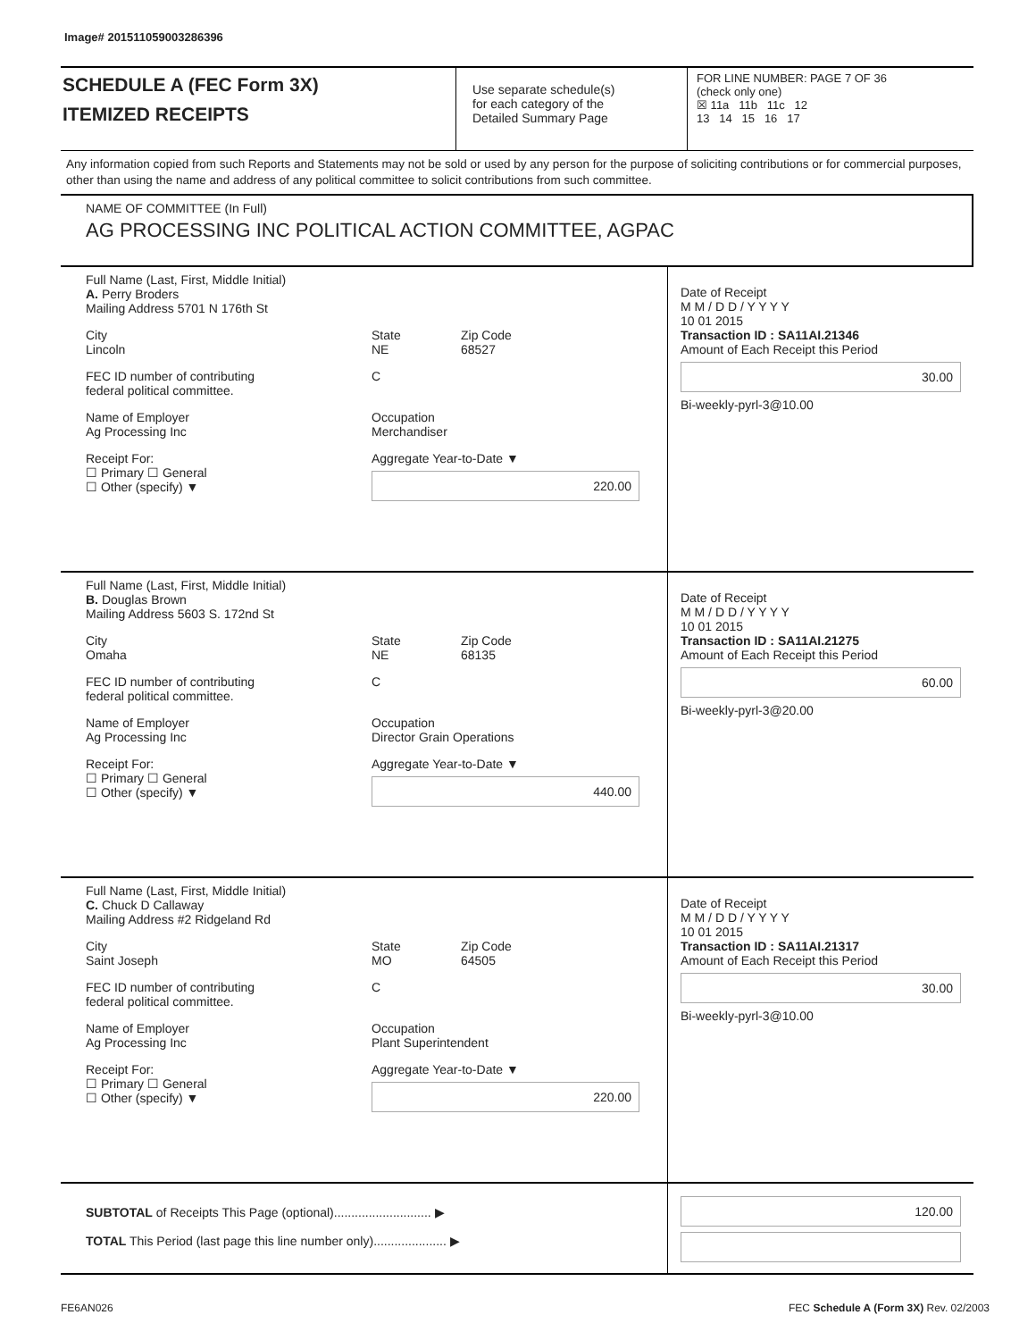Image# 201511059003286396
SCHEDULE A (FEC Form 3X)
ITEMIZED RECEIPTS
Use separate schedule(s)
for each category of the
Detailed Summary Page
FOR LINE NUMBER: PAGE 7 OF 36
(check only one)
☒ 11a 11b 11c 12
13 14 15 16 17
Any information copied from such Reports and Statements may not be sold or used by any person for the purpose of soliciting contributions or for commercial purposes, other than using the name and address of any political committee to solicit contributions from such committee.
NAME OF COMMITTEE (In Full)
AG PROCESSING INC POLITICAL ACTION COMMITTEE, AGPAC
Full Name (Last, First, Middle Initial)
A. Perry Broders
Mailing Address 5701 N 176th St
City
Lincoln
State
NE
Zip Code
68527
FEC ID number of contributing
federal political committee.
C
Name of Employer
Ag Processing Inc
Occupation
Merchandiser
Receipt For:
☐ Primary ☐ General
☐ Other (specify) ▼
Aggregate Year-to-Date ▼
220.00
Date of Receipt
M M / D D / Y Y Y Y
10 01 2015
Transaction ID : SA11AI.21346
Amount of Each Receipt this Period
30.00
Bi-weekly-pyrl-3@10.00
Full Name (Last, First, Middle Initial)
B. Douglas Brown
Mailing Address 5603 S. 172nd St
City
Omaha
State
NE
Zip Code
68135
FEC ID number of contributing
federal political committee.
C
Name of Employer
Ag Processing Inc
Occupation
Director Grain Operations
Receipt For:
☐ Primary ☐ General
☐ Other (specify) ▼
Aggregate Year-to-Date ▼
440.00
Date of Receipt
M M / D D / Y Y Y Y
10 01 2015
Transaction ID : SA11AI.21275
Amount of Each Receipt this Period
60.00
Bi-weekly-pyrl-3@20.00
Full Name (Last, First, Middle Initial)
C. Chuck D Callaway
Mailing Address #2 Ridgeland Rd
City
Saint Joseph
State
MO
Zip Code
64505
FEC ID number of contributing
federal political committee.
C
Name of Employer
Ag Processing Inc
Occupation
Plant Superintendent
Receipt For:
☐ Primary ☐ General
☐ Other (specify) ▼
Aggregate Year-to-Date ▼
220.00
Date of Receipt
M M / D D / Y Y Y Y
10 01 2015
Transaction ID : SA11AI.21317
Amount of Each Receipt this Period
30.00
Bi-weekly-pyrl-3@10.00
SUBTOTAL of Receipts This Page (optional)............................ ▶
TOTAL This Period (last page this line number only)..................... ▶
120.00
FE6AN026 FEC Schedule A (Form 3X) Rev. 02/2003